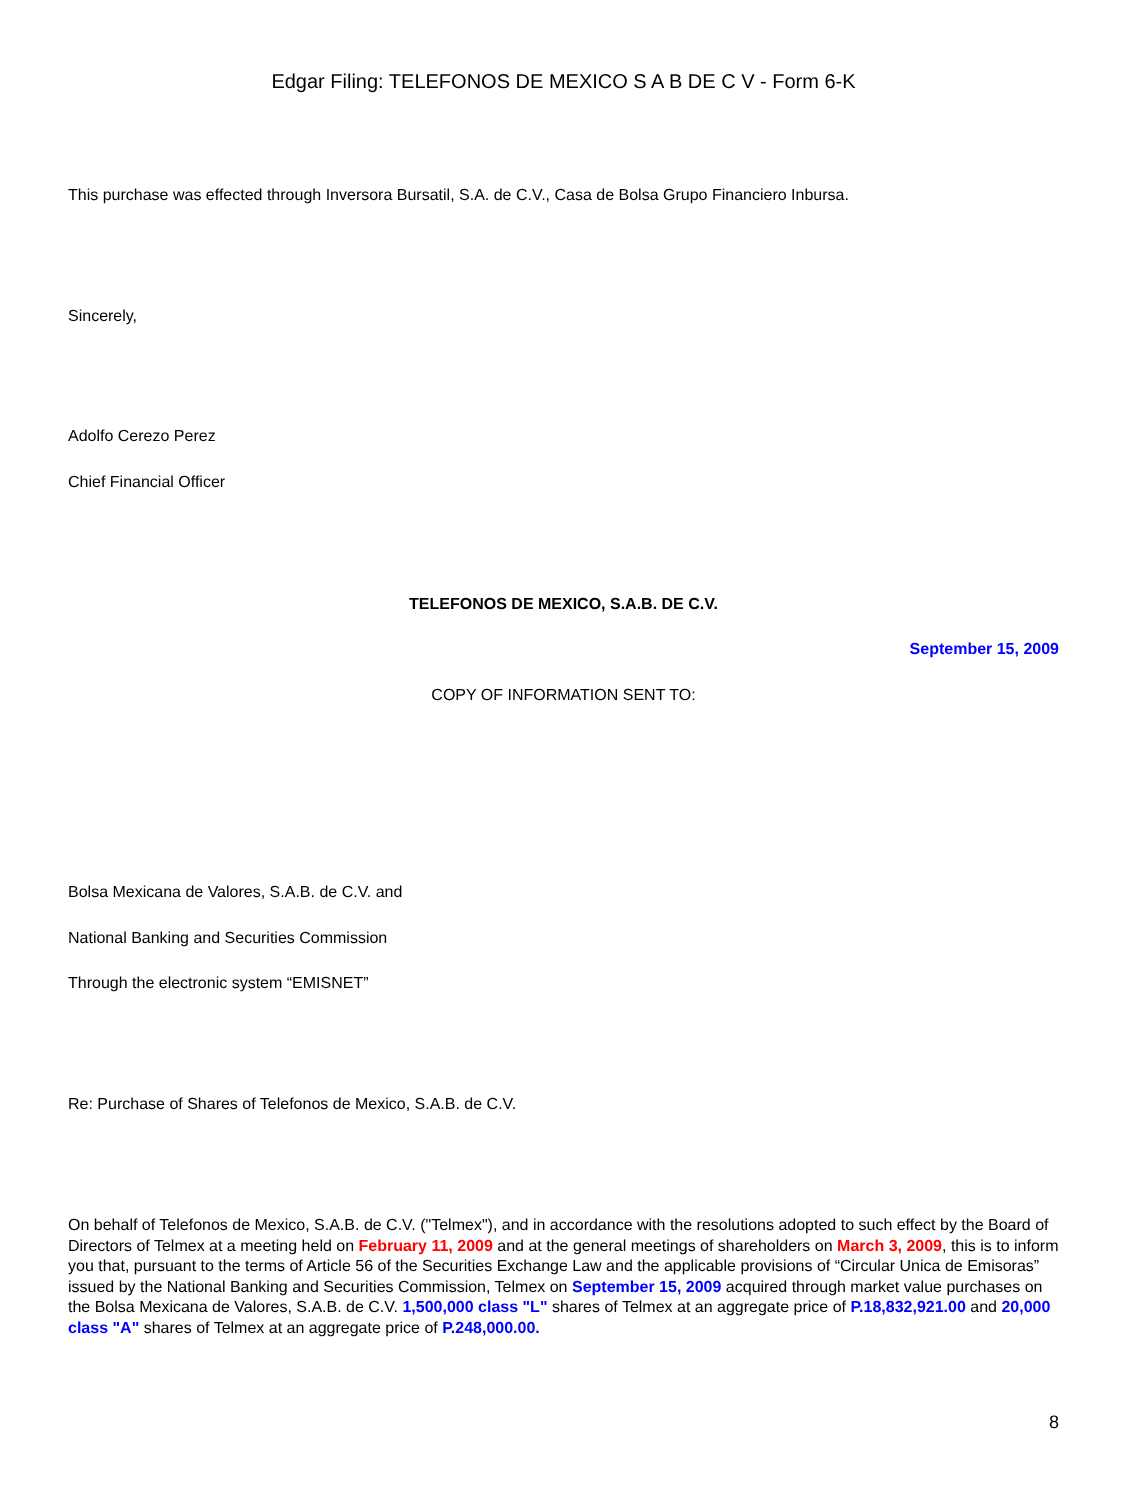Edgar Filing: TELEFONOS DE MEXICO S A B DE C V - Form 6-K
This purchase was effected through Inversora Bursatil, S.A. de C.V., Casa de Bolsa Grupo Financiero Inbursa.
Sincerely,
Adolfo Cerezo Perez
Chief Financial Officer
TELEFONOS DE MEXICO, S.A.B. DE C.V.
September 15, 2009
COPY OF INFORMATION SENT TO:
Bolsa Mexicana de Valores, S.A.B. de C.V. and
National Banking and Securities Commission
Through the electronic system “EMISNET”
Re: Purchase of Shares of Telefonos de Mexico, S.A.B. de C.V.
On behalf of Telefonos de Mexico, S.A.B. de C.V. ("Telmex"), and in accordance with the resolutions adopted to such effect by the Board of Directors of Telmex at a meeting held on February 11, 2009 and at the general meetings of shareholders on March 3, 2009, this is to inform you that, pursuant to the terms of Article 56 of the Securities Exchange Law and the applicable provisions of “Circular Unica de Emisoras” issued by the National Banking and Securities Commission, Telmex on September 15, 2009 acquired through market value purchases on the Bolsa Mexicana de Valores, S.A.B. de C.V. 1,500,000 class "L" shares of Telmex at an aggregate price of P.18,832,921.00 and 20,000 class "A" shares of Telmex at an aggregate price of P.248,000.00.
8